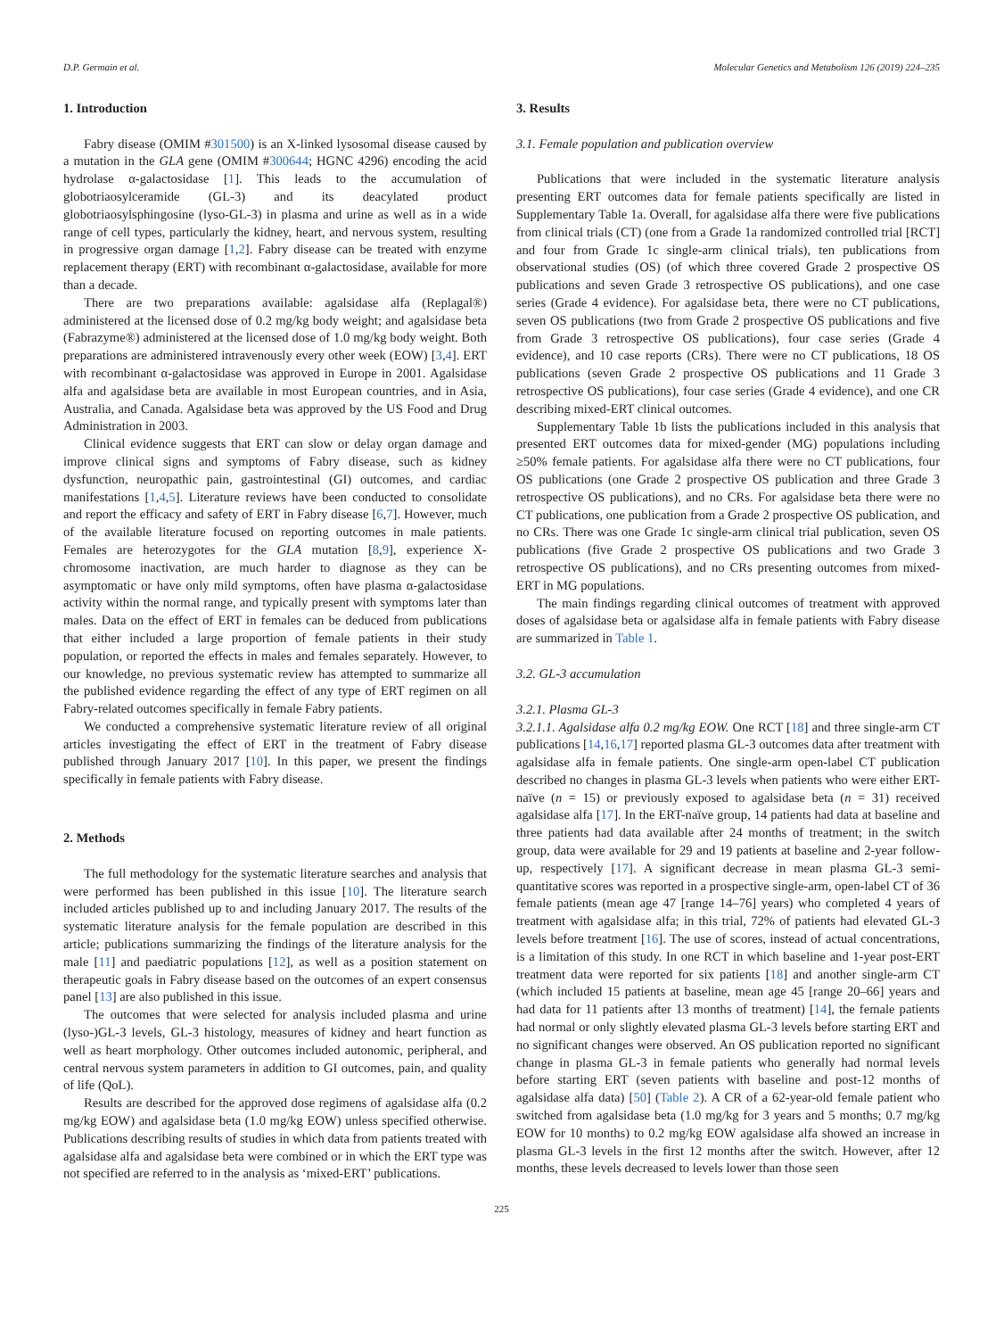D.P. Germain et al. Molecular Genetics and Metabolism 126 (2019) 224–235
1. Introduction
Fabry disease (OMIM #301500) is an X-linked lysosomal disease caused by a mutation in the GLA gene (OMIM #300644; HGNC 4296) encoding the acid hydrolase α-galactosidase [1]. This leads to the accumulation of globotriaosylceramide (GL-3) and its deacylated product globotriaosylsphingosine (lyso-GL-3) in plasma and urine as well as in a wide range of cell types, particularly the kidney, heart, and nervous system, resulting in progressive organ damage [1,2]. Fabry disease can be treated with enzyme replacement therapy (ERT) with recombinant α-galactosidase, available for more than a decade.
There are two preparations available: agalsidase alfa (Replagal®) administered at the licensed dose of 0.2 mg/kg body weight; and agalsidase beta (Fabrazyme®) administered at the licensed dose of 1.0 mg/kg body weight. Both preparations are administered intravenously every other week (EOW) [3,4]. ERT with recombinant α-galactosidase was approved in Europe in 2001. Agalsidase alfa and agalsidase beta are available in most European countries, and in Asia, Australia, and Canada. Agalsidase beta was approved by the US Food and Drug Administration in 2003.
Clinical evidence suggests that ERT can slow or delay organ damage and improve clinical signs and symptoms of Fabry disease, such as kidney dysfunction, neuropathic pain, gastrointestinal (GI) outcomes, and cardiac manifestations [1,4,5]. Literature reviews have been conducted to consolidate and report the efficacy and safety of ERT in Fabry disease [6,7]. However, much of the available literature focused on reporting outcomes in male patients. Females are heterozygotes for the GLA mutation [8,9], experience X-chromosome inactivation, are much harder to diagnose as they can be asymptomatic or have only mild symptoms, often have plasma α-galactosidase activity within the normal range, and typically present with symptoms later than males. Data on the effect of ERT in females can be deduced from publications that either included a large proportion of female patients in their study population, or reported the effects in males and females separately. However, to our knowledge, no previous systematic review has attempted to summarize all the published evidence regarding the effect of any type of ERT regimen on all Fabry-related outcomes specifically in female Fabry patients.
We conducted a comprehensive systematic literature review of all original articles investigating the effect of ERT in the treatment of Fabry disease published through January 2017 [10]. In this paper, we present the findings specifically in female patients with Fabry disease.
2. Methods
The full methodology for the systematic literature searches and analysis that were performed has been published in this issue [10]. The literature search included articles published up to and including January 2017. The results of the systematic literature analysis for the female population are described in this article; publications summarizing the findings of the literature analysis for the male [11] and paediatric populations [12], as well as a position statement on therapeutic goals in Fabry disease based on the outcomes of an expert consensus panel [13] are also published in this issue.
The outcomes that were selected for analysis included plasma and urine (lyso-)GL-3 levels, GL-3 histology, measures of kidney and heart function as well as heart morphology. Other outcomes included autonomic, peripheral, and central nervous system parameters in addition to GI outcomes, pain, and quality of life (QoL).
Results are described for the approved dose regimens of agalsidase alfa (0.2 mg/kg EOW) and agalsidase beta (1.0 mg/kg EOW) unless specified otherwise. Publications describing results of studies in which data from patients treated with agalsidase alfa and agalsidase beta were combined or in which the ERT type was not specified are referred to in the analysis as ‘mixed-ERT’ publications.
3. Results
3.1. Female population and publication overview
Publications that were included in the systematic literature analysis presenting ERT outcomes data for female patients specifically are listed in Supplementary Table 1a. Overall, for agalsidase alfa there were five publications from clinical trials (CT) (one from a Grade 1a randomized controlled trial [RCT] and four from Grade 1c single-arm clinical trials), ten publications from observational studies (OS) (of which three covered Grade 2 prospective OS publications and seven Grade 3 retrospective OS publications), and one case series (Grade 4 evidence). For agalsidase beta, there were no CT publications, seven OS publications (two from Grade 2 prospective OS publications and five from Grade 3 retrospective OS publications), four case series (Grade 4 evidence), and 10 case reports (CRs). There were no CT publications, 18 OS publications (seven Grade 2 prospective OS publications and 11 Grade 3 retrospective OS publications), four case series (Grade 4 evidence), and one CR describing mixed-ERT clinical outcomes.
Supplementary Table 1b lists the publications included in this analysis that presented ERT outcomes data for mixed-gender (MG) populations including ≥50% female patients. For agalsidase alfa there were no CT publications, four OS publications (one Grade 2 prospective OS publication and three Grade 3 retrospective OS publications), and no CRs. For agalsidase beta there were no CT publications, one publication from a Grade 2 prospective OS publication, and no CRs. There was one Grade 1c single-arm clinical trial publication, seven OS publications (five Grade 2 prospective OS publications and two Grade 3 retrospective OS publications), and no CRs presenting outcomes from mixed-ERT in MG populations.
The main findings regarding clinical outcomes of treatment with approved doses of agalsidase beta or agalsidase alfa in female patients with Fabry disease are summarized in Table 1.
3.2. GL-3 accumulation
3.2.1. Plasma GL-3
3.2.1.1. Agalsidase alfa 0.2 mg/kg EOW. One RCT [18] and three single-arm CT publications [14,16,17] reported plasma GL-3 outcomes data after treatment with agalsidase alfa in female patients. One single-arm open-label CT publication described no changes in plasma GL-3 levels when patients who were either ERT-naïve (n = 15) or previously exposed to agalsidase beta (n = 31) received agalsidase alfa [17]. In the ERT-naïve group, 14 patients had data at baseline and three patients had data available after 24 months of treatment; in the switch group, data were available for 29 and 19 patients at baseline and 2-year follow-up, respectively [17]. A significant decrease in mean plasma GL-3 semi-quantitative scores was reported in a prospective single-arm, open-label CT of 36 female patients (mean age 47 [range 14–76] years) who completed 4 years of treatment with agalsidase alfa; in this trial, 72% of patients had elevated GL-3 levels before treatment [16]. The use of scores, instead of actual concentrations, is a limitation of this study. In one RCT in which baseline and 1-year post-ERT treatment data were reported for six patients [18] and another single-arm CT (which included 15 patients at baseline, mean age 45 [range 20–66] years and had data for 11 patients after 13 months of treatment) [14], the female patients had normal or only slightly elevated plasma GL-3 levels before starting ERT and no significant changes were observed. An OS publication reported no significant change in plasma GL-3 in female patients who generally had normal levels before starting ERT (seven patients with baseline and post-12 months of agalsidase alfa data) [50] (Table 2). A CR of a 62-year-old female patient who switched from agalsidase beta (1.0 mg/kg for 3 years and 5 months; 0.7 mg/kg EOW for 10 months) to 0.2 mg/kg EOW agalsidase alfa showed an increase in plasma GL-3 levels in the first 12 months after the switch. However, after 12 months, these levels decreased to levels lower than those seen
225